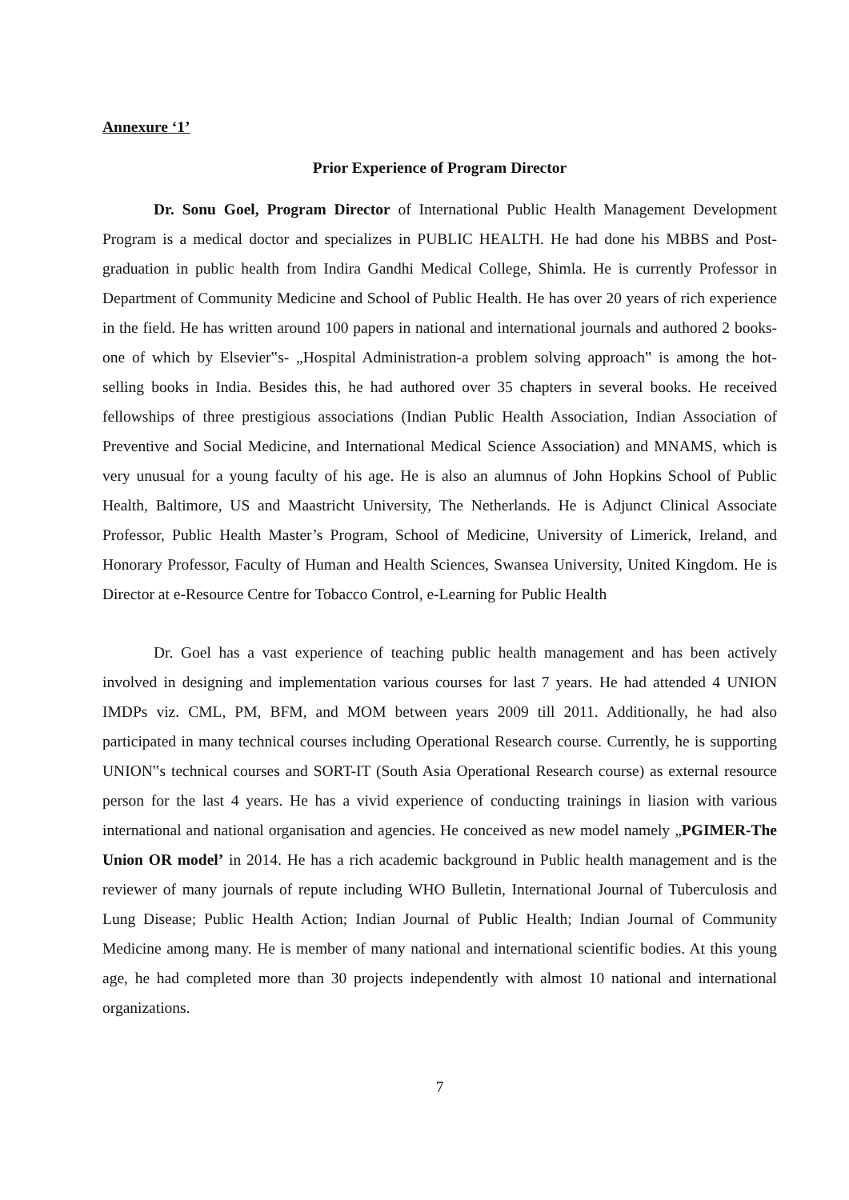Annexure ‘1’
Prior Experience of Program Director
Dr. Sonu Goel, Program Director of International Public Health Management Development Program is a medical doctor and specializes in PUBLIC HEALTH. He had done his MBBS and Post-graduation in public health from Indira Gandhi Medical College, Shimla. He is currently Professor in Department of Community Medicine and School of Public Health. He has over 20 years of rich experience in the field. He has written around 100 papers in national and international journals and authored 2 books-one of which by Elsevier‟s- „Hospital Administration-a problem solving approach‟ is among the hot-selling books in India. Besides this, he had authored over 35 chapters in several books. He received fellowships of three prestigious associations (Indian Public Health Association, Indian Association of Preventive and Social Medicine, and International Medical Science Association) and MNAMS, which is very unusual for a young faculty of his age. He is also an alumnus of John Hopkins School of Public Health, Baltimore, US and Maastricht University, The Netherlands. He is Adjunct Clinical Associate Professor, Public Health Master’s Program, School of Medicine, University of Limerick, Ireland, and Honorary Professor, Faculty of Human and Health Sciences, Swansea University, United Kingdom. He is Director at e-Resource Centre for Tobacco Control, e-Learning for Public Health
Dr. Goel has a vast experience of teaching public health management and has been actively involved in designing and implementation various courses for last 7 years. He had attended 4 UNION IMDPs viz. CML, PM, BFM, and MOM between years 2009 till 2011. Additionally, he had also participated in many technical courses including Operational Research course. Currently, he is supporting UNION‟s technical courses and SORT-IT (South Asia Operational Research course) as external resource person for the last 4 years. He has a vivid experience of conducting trainings in liasion with various international and national organisation and agencies. He conceived as new model namely „PGIMER-The Union OR model’ in 2014. He has a rich academic background in Public health management and is the reviewer of many journals of repute including WHO Bulletin, International Journal of Tuberculosis and Lung Disease; Public Health Action; Indian Journal of Public Health; Indian Journal of Community Medicine among many. He is member of many national and international scientific bodies. At this young age, he had completed more than 30 projects independently with almost 10 national and international organizations.
7